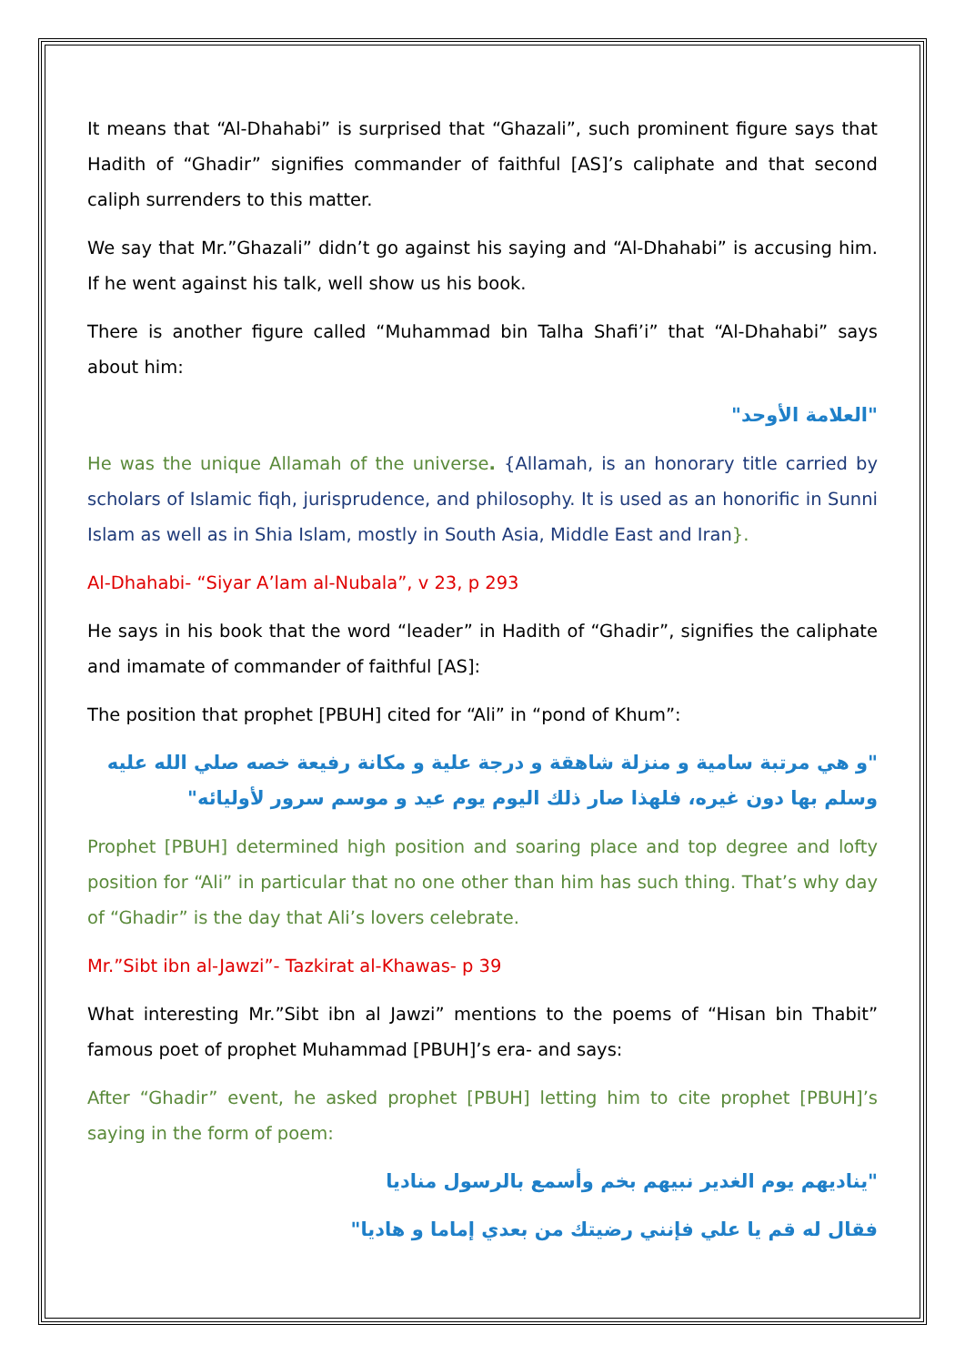It means that “Al-Dhahabi” is surprised that “Ghazali”, such prominent figure says that Hadith of “Ghadir” signifies commander of faithful [AS]’s caliphate and that second caliph surrenders to this matter.
We say that Mr.”Ghazali” didn’t go against his saying and “Al-Dhahabi” is accusing him. If he went against his talk, well show us his book.
There is another figure called “Muhammad bin Talha Shafi’i” that “Al-Dhahabi” says about him:
"العلامة الأوحد"
He was the unique Allamah of the universe. {Allamah, is an honorary title carried by scholars of Islamic fiqh, jurisprudence, and philosophy. It is used as an honorific in Sunni Islam as well as in Shia Islam, mostly in South Asia, Middle East and Iran}.
Al-Dhahabi- “Siyar A’lam al-Nubala”, v 23, p 293
He says in his book that the word “leader” in Hadith of “Ghadir”, signifies the caliphate and imamate of commander of faithful [AS]:
The position that prophet [PBUH] cited for “Ali” in “pond of Khum”:
"و هي مرتبة سامية و منزلة شاهقة و درجة علية و مكانة رفيعة خصه صلي الله عليه وسلم بها دون غيره، فلهذا صار ذلك اليوم يوم عيد و موسم سرور لأوليائه"
Prophet [PBUH] determined high position and soaring place and top degree and lofty position for “Ali” in particular that no one other than him has such thing. That’s why day of “Ghadir” is the day that Ali’s lovers celebrate.
Mr.”Sibt ibn al-Jawzi”- Tazkirat al-Khawas- p 39
What interesting Mr.”Sibt ibn al Jawzi” mentions to the poems of “Hisan bin Thabit” famous poet of prophet Muhammad [PBUH]’s era- and says:
After “Ghadir” event, he asked prophet [PBUH] letting him to cite prophet [PBUH]’s saying in the form of poem:
"يناديهم يوم الغدير نبيهم بخم وأسمع بالرسول مناديا
فقال له قم يا علي فإنني رضيتك من بعدي إماما و هاديا"